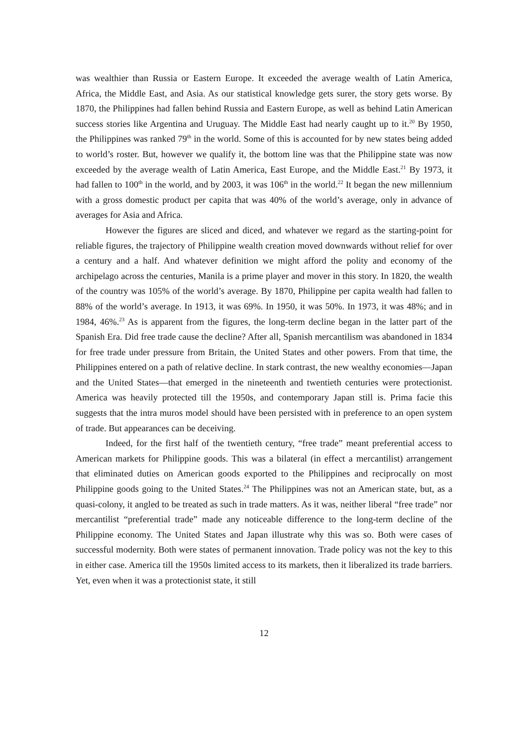was wealthier than Russia or Eastern Europe. It exceeded the average wealth of Latin America, Africa, the Middle East, and Asia. As our statistical knowledge gets surer, the story gets worse. By 1870, the Philippines had fallen behind Russia and Eastern Europe, as well as behind Latin American success stories like Argentina and Uruguay. The Middle East had nearly caught up to it.<sup>20</sup> By 1950, the Philippines was ranked 79<sup>th</sup> in the world. Some of this is accounted for by new states being added to world’s roster. But, however we qualify it, the bottom line was that the Philippine state was now exceeded by the average wealth of Latin America, East Europe, and the Middle East.<sup>21</sup> By 1973, it had fallen to 100<sup>th</sup> in the world, and by 2003, it was 106<sup>th</sup> in the world.<sup>22</sup> It began the new millennium with a gross domestic product per capita that was 40% of the world’s average, only in advance of averages for Asia and Africa.
However the figures are sliced and diced, and whatever we regard as the starting-point for reliable figures, the trajectory of Philippine wealth creation moved downwards without relief for over a century and a half. And whatever definition we might afford the polity and economy of the archipelago across the centuries, Manila is a prime player and mover in this story. In 1820, the wealth of the country was 105% of the world’s average. By 1870, Philippine per capita wealth had fallen to 88% of the world’s average. In 1913, it was 69%. In 1950, it was 50%. In 1973, it was 48%; and in 1984, 46%.<sup>23</sup> As is apparent from the figures, the long-term decline began in the latter part of the Spanish Era. Did free trade cause the decline? After all, Spanish mercantilism was abandoned in 1834 for free trade under pressure from Britain, the United States and other powers. From that time, the Philippines entered on a path of relative decline. In stark contrast, the new wealthy economies—Japan and the United States—that emerged in the nineteenth and twentieth centuries were protectionist. America was heavily protected till the 1950s, and contemporary Japan still is. Prima facie this suggests that the intra muros model should have been persisted with in preference to an open system of trade. But appearances can be deceiving.
Indeed, for the first half of the twentieth century, “free trade” meant preferential access to American markets for Philippine goods. This was a bilateral (in effect a mercantilist) arrangement that eliminated duties on American goods exported to the Philippines and reciprocally on most Philippine goods going to the United States.<sup>24</sup> The Philippines was not an American state, but, as a quasi-colony, it angled to be treated as such in trade matters. As it was, neither liberal “free trade” nor mercantilist “preferential trade” made any noticeable difference to the long-term decline of the Philippine economy. The United States and Japan illustrate why this was so. Both were cases of successful modernity. Both were states of permanent innovation. Trade policy was not the key to this in either case. America till the 1950s limited access to its markets, then it liberalized its trade barriers. Yet, even when it was a protectionist state, it still
12